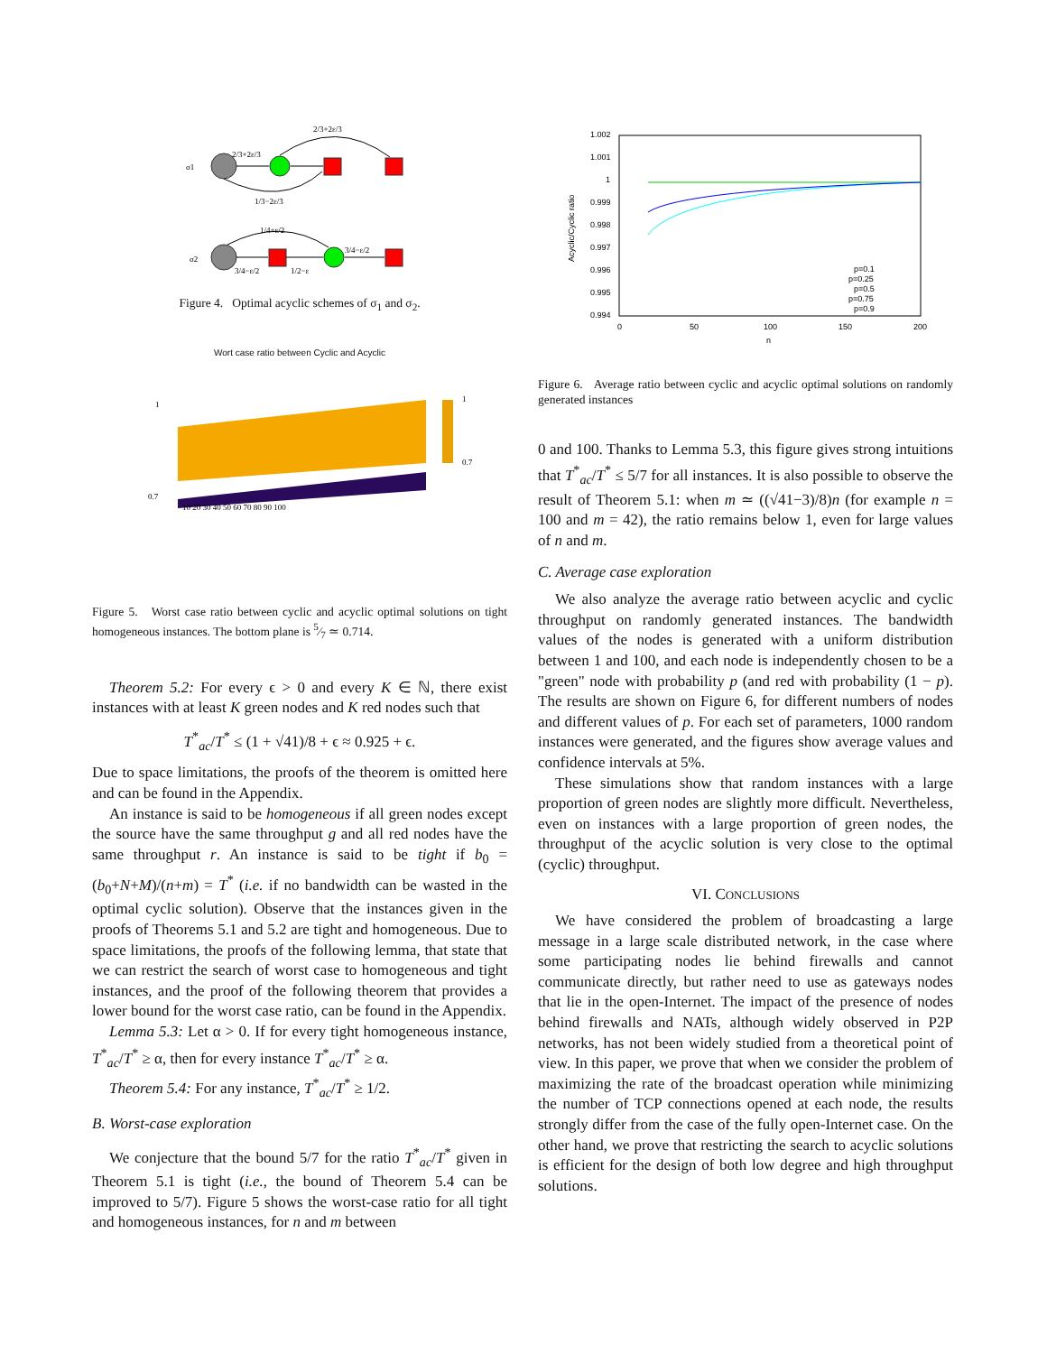σ1
2/3+2ε/3
2/3+2ε/3
1/3−2ε/3
σ2
1/4+ε/2
3/4−ε/2
3/4−ε/2
1/2−ε
Figure 4. Optimal acyclic schemes of σ<sub>1</sub> and σ<sub>2</sub>.
Wort case ratio between Cyclic and Acyclic
1
0.7
10 20 30 40 50 60 70 80 90 100
1
0.7
Figure 5. Worst case ratio between cyclic and acyclic optimal solutions on tight homogeneous instances. The bottom plane is 5⁄7 ≃ 0.714.
Theorem 5.2: For every ϵ > 0 and every K ∈ ℕ, there exist instances with at least K green nodes and K red nodes such that
T<sup>*</sup><sub>ac</sub>/T<sup>*</sup> ≤ (1 + √41)/8 + ϵ ≈ 0.925 + ϵ.
Due to space limitations, the proofs of the theorem is omitted here and can be found in the Appendix.
An instance is said to be homogeneous if all green nodes except the source have the same throughput g and all red nodes have the same throughput r. An instance is said to be tight if b<sub>0</sub> = (b<sub>0</sub>+N+M)/(n+m) = T<sup>*</sup> (i.e. if no bandwidth can be wasted in the optimal cyclic solution). Observe that the instances given in the proofs of Theorems 5.1 and 5.2 are tight and homogeneous. Due to space limitations, the proofs of the following lemma, that state that we can restrict the search of worst case to homogeneous and tight instances, and the proof of the following theorem that provides a lower bound for the worst case ratio, can be found in the Appendix.
Lemma 5.3: Let α > 0. If for every tight homogeneous instance, T<sup>*</sup><sub>ac</sub>/T<sup>*</sup> ≥ α, then for every instance T<sup>*</sup><sub>ac</sub>/T<sup>*</sup> ≥ α.
Theorem 5.4: For any instance, T<sup>*</sup><sub>ac</sub>/T<sup>*</sup> ≥ 1/2.
B. Worst-case exploration
We conjecture that the bound 5/7 for the ratio T<sup>*</sup><sub>ac</sub>/T<sup>*</sup> given in Theorem 5.1 is tight (i.e., the bound of Theorem 5.4 can be improved to 5/7). Figure 5 shows the worst-case ratio for all tight and homogeneous instances, for n and m between
1.002
1.001
1
0.999
0.998
0.997
0.996
0.995
0.994
0
50
100
150
200
n
Acyclic/Cyclic ratio
p=0.1
p=0.25
p=0.5
p=0.75
p=0.9
Figure 6. Average ratio between cyclic and acyclic optimal solutions on randomly generated instances
0 and 100. Thanks to Lemma 5.3, this figure gives strong intuitions that T<sup>*</sup><sub>ac</sub>/T<sup>*</sup> ≤ 5/7 for all instances. It is also possible to observe the result of Theorem 5.1: when m ≃ ((√41−3)/8)n (for example n = 100 and m = 42), the ratio remains below 1, even for large values of n and m.
C. Average case exploration
We also analyze the average ratio between acyclic and cyclic throughput on randomly generated instances. The bandwidth values of the nodes is generated with a uniform distribution between 1 and 100, and each node is independently chosen to be a "green" node with probability p (and red with probability (1 − p). The results are shown on Figure 6, for different numbers of nodes and different values of p. For each set of parameters, 1000 random instances were generated, and the figures show average values and confidence intervals at 5%.
These simulations show that random instances with a large proportion of green nodes are slightly more difficult. Nevertheless, even on instances with a large proportion of green nodes, the throughput of the acyclic solution is very close to the optimal (cyclic) throughput.
VI. CONCLUSIONS
We have considered the problem of broadcasting a large message in a large scale distributed network, in the case where some participating nodes lie behind firewalls and cannot communicate directly, but rather need to use as gateways nodes that lie in the open-Internet. The impact of the presence of nodes behind firewalls and NATs, although widely observed in P2P networks, has not been widely studied from a theoretical point of view. In this paper, we prove that when we consider the problem of maximizing the rate of the broadcast operation while minimizing the number of TCP connections opened at each node, the results strongly differ from the case of the fully open-Internet case. On the other hand, we prove that restricting the search to acyclic solutions is efficient for the design of both low degree and high throughput solutions.